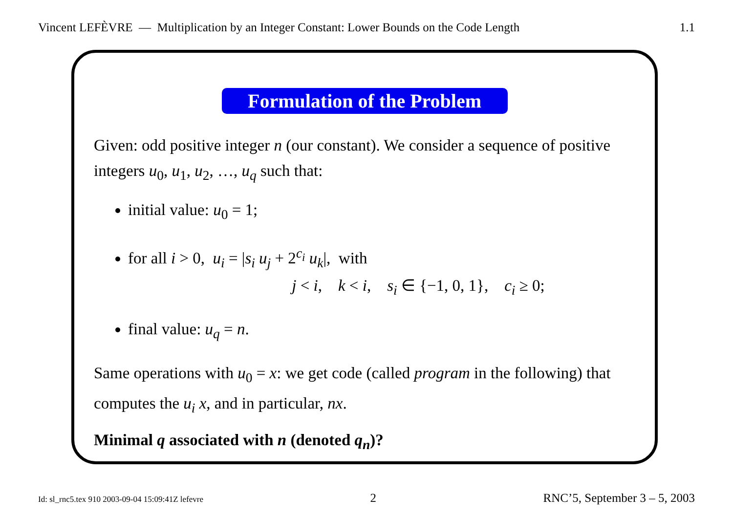Vincent LEFÈVRE — Multiplication by an Integer Constant: Lower Bounds on the Code Length 1.1
Formulation of the Problem
Given: odd positive integer n (our constant). We consider a sequence of positive integers u<sub>0</sub>, u<sub>1</sub>, u<sub>2</sub>, …, u<sub>q</sub> such that:
initial value: u<sub>0</sub> = 1;
for all i > 0, u<sub>i</sub> = |s<sub>i</sub> u<sub>j</sub> + 2<sup>c<sub>i</sub></sup> u<sub>k</sub>|, with
j < i, k < i, s<sub>i</sub> ∈ {−1, 0, 1}, c<sub>i</sub> ≥ 0;
final value: u<sub>q</sub> = n.
Same operations with u<sub>0</sub> = x: we get code (called program in the following) that computes the u<sub>i</sub> x, and in particular, nx.
Minimal q associated with n (denoted q<sub>n</sub>)?
Id: sl_rnc5.tex 910 2003-09-04 15:09:41Z lefevre 2 RNC’5, September 3 – 5, 2003